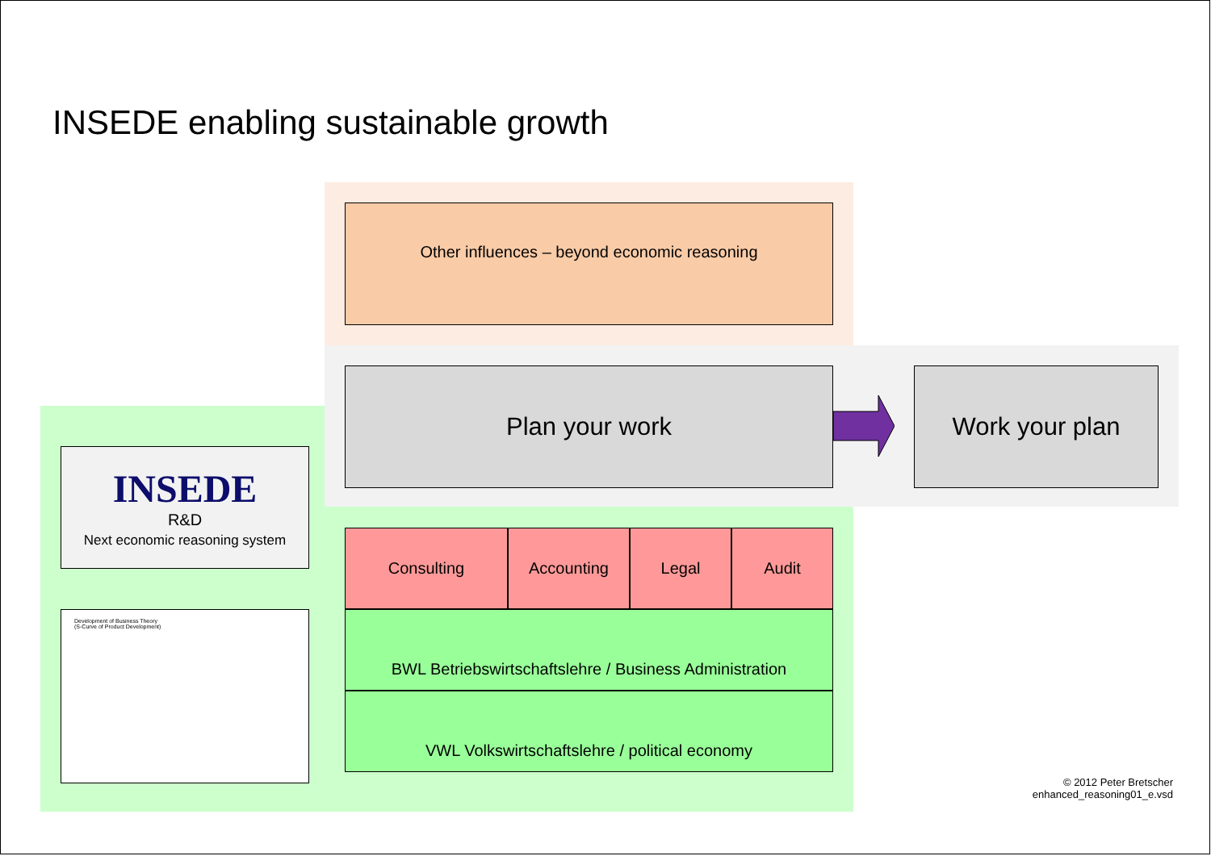INSEDE enabling sustainable growth
Other influences – beyond economic reasoning
Plan your work Work your plan
INSEDE
R&D
Next economic reasoning system
Development of Business Theory
(S-Curve of Product Development)
Consulting Accounting Legal Audit
BWL Betriebswirtschaftslehre / Business Administration
VWL Volkswirtschaftslehre / political economy
© 2012 Peter Bretscher
enhanced_reasoning01_e.vsd